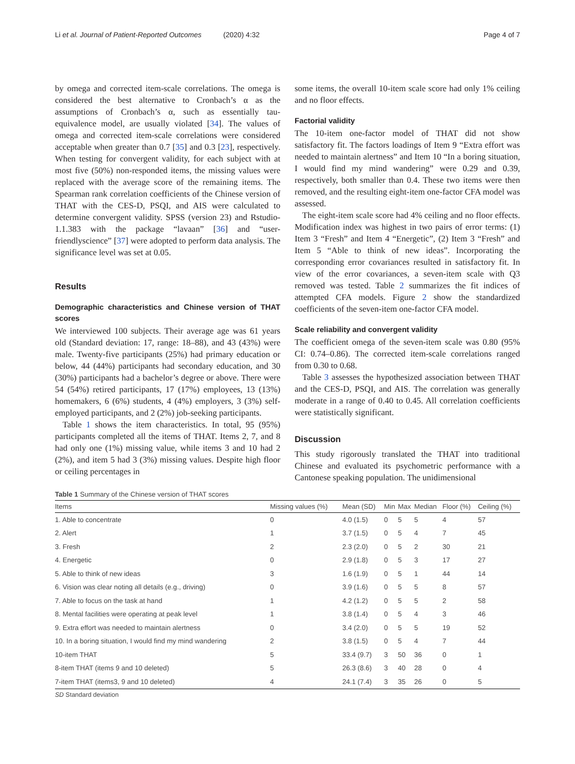Li et al. Journal of Patient-Reported Outcomes (2020) 4:32 Page 4 of 7
by omega and corrected item-scale correlations. The omega is considered the best alternative to Cronbach’s α as the assumptions of Cronbach’s α, such as essentially tau-equivalence model, are usually violated [34]. The values of omega and corrected item-scale correlations were considered acceptable when greater than 0.7 [35] and 0.3 [23], respectively. When testing for convergent validity, for each subject with at most five (50%) non-responded items, the missing values were replaced with the average score of the remaining items. The Spearman rank correlation coefficients of the Chinese version of THAT with the CES-D, PSQI, and AIS were calculated to determine convergent validity. SPSS (version 23) and Rstudio-1.1.383 with the package “lavaan” [36] and “user-friendlyscience” [37] were adopted to perform data analysis. The significance level was set at 0.05.
Results
Demographic characteristics and Chinese version of THAT scores
We interviewed 100 subjects. Their average age was 61 years old (Standard deviation: 17, range: 18–88), and 43 (43%) were male. Twenty-five participants (25%) had primary education or below, 44 (44%) participants had secondary education, and 30 (30%) participants had a bachelor’s degree or above. There were 54 (54%) retired participants, 17 (17%) employees, 13 (13%) homemakers, 6 (6%) students, 4 (4%) employers, 3 (3%) self-employed participants, and 2 (2%) job-seeking participants.
Table 1 shows the item characteristics. In total, 95 (95%) participants completed all the items of THAT. Items 2, 7, and 8 had only one (1%) missing value, while items 3 and 10 had 2 (2%), and item 5 had 3 (3%) missing values. Despite high floor or ceiling percentages in
some items, the overall 10-item scale score had only 1% ceiling and no floor effects.
Factorial validity
The 10-item one-factor model of THAT did not show satisfactory fit. The factors loadings of Item 9 “Extra effort was needed to maintain alertness” and Item 10 “In a boring situation, I would find my mind wandering” were 0.29 and 0.39, respectively, both smaller than 0.4. These two items were then removed, and the resulting eight-item one-factor CFA model was assessed.
The eight-item scale score had 4% ceiling and no floor effects. Modification index was highest in two pairs of error terms: (1) Item 3 “Fresh” and Item 4 “Energetic”, (2) Item 3 “Fresh” and Item 5 “Able to think of new ideas”. Incorporating the corresponding error covariances resulted in satisfactory fit. In view of the error covariances, a seven-item scale with Q3 removed was tested. Table 2 summarizes the fit indices of attempted CFA models. Figure 2 show the standardized coefficients of the seven-item one-factor CFA model.
Scale reliability and convergent validity
The coefficient omega of the seven-item scale was 0.80 (95% CI: 0.74–0.86). The corrected item-scale correlations ranged from 0.30 to 0.68.
Table 3 assesses the hypothesized association between THAT and the CES-D, PSQI, and AIS. The correlation was generally moderate in a range of 0.40 to 0.45. All correlation coefficients were statistically significant.
Discussion
This study rigorously translated the THAT into traditional Chinese and evaluated its psychometric performance with a Cantonese speaking population. The unidimensional
Table 1 Summary of the Chinese version of THAT scores
| Items | Missing values (%) | Mean (SD) | Min | Max | Median | Floor (%) | Ceiling (%) |
| --- | --- | --- | --- | --- | --- | --- | --- |
| 1. Able to concentrate | 0 | 4.0 (1.5) | 0 | 5 | 5 | 4 | 57 |
| 2. Alert | 1 | 3.7 (1.5) | 0 | 5 | 4 | 7 | 45 |
| 3. Fresh | 2 | 2.3 (2.0) | 0 | 5 | 2 | 30 | 21 |
| 4. Energetic | 0 | 2.9 (1.8) | 0 | 5 | 3 | 17 | 27 |
| 5. Able to think of new ideas | 3 | 1.6 (1.9) | 0 | 5 | 1 | 44 | 14 |
| 6. Vision was clear noting all details (e.g., driving) | 0 | 3.9 (1.6) | 0 | 5 | 5 | 8 | 57 |
| 7. Able to focus on the task at hand | 1 | 4.2 (1.2) | 0 | 5 | 5 | 2 | 58 |
| 8. Mental facilities were operating at peak level | 1 | 3.8 (1.4) | 0 | 5 | 4 | 3 | 46 |
| 9. Extra effort was needed to maintain alertness | 0 | 3.4 (2.0) | 0 | 5 | 5 | 19 | 52 |
| 10. In a boring situation, I would find my mind wandering | 2 | 3.8 (1.5) | 0 | 5 | 4 | 7 | 44 |
| 10-item THAT | 5 | 33.4 (9.7) | 3 | 50 | 36 | 0 | 1 |
| 8-item THAT (items 9 and 10 deleted) | 5 | 26.3 (8.6) | 3 | 40 | 28 | 0 | 4 |
| 7-item THAT (items3, 9 and 10 deleted) | 4 | 24.1 (7.4) | 3 | 35 | 26 | 0 | 5 |
SD Standard deviation